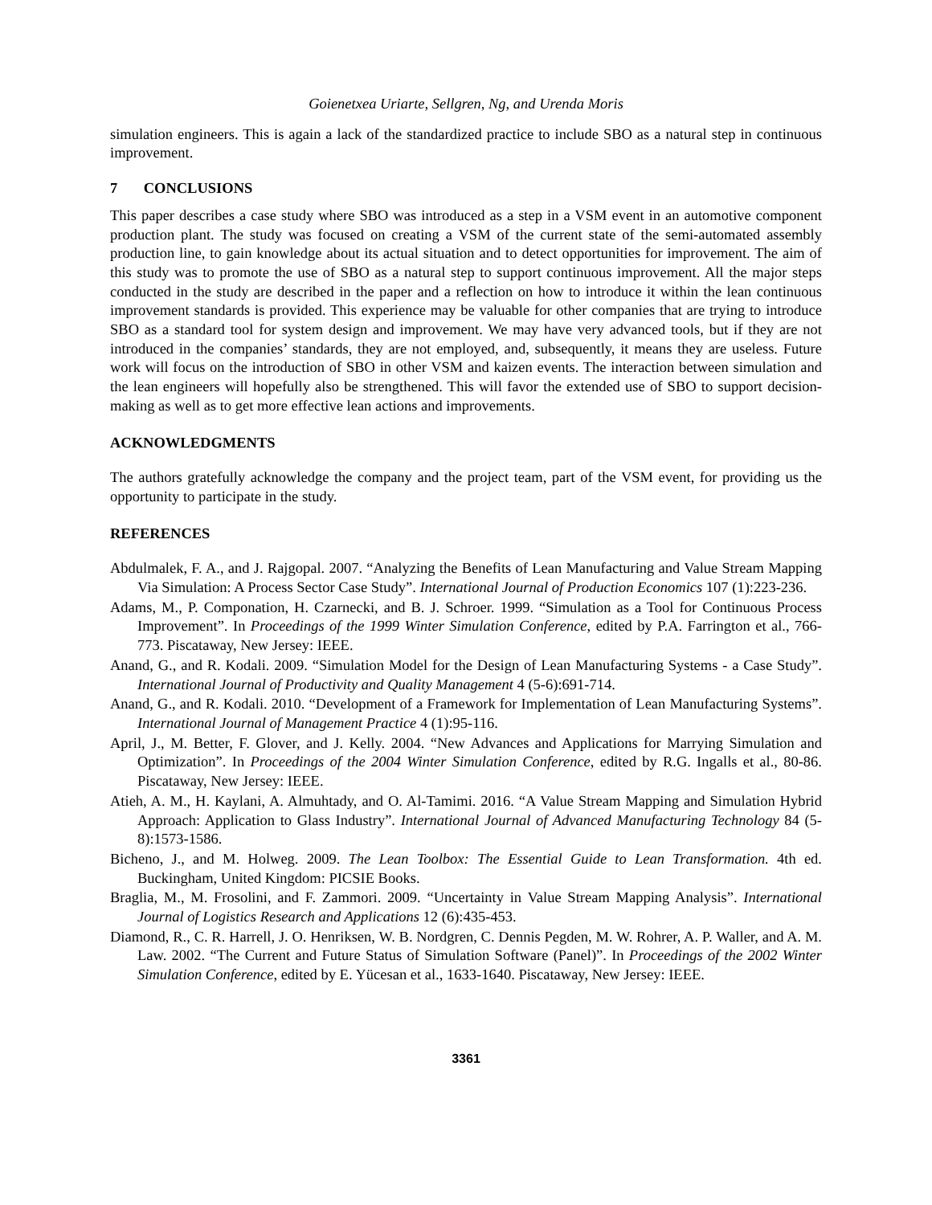Goienetxea Uriarte, Sellgren, Ng, and Urenda Moris
simulation engineers. This is again a lack of the standardized practice to include SBO as a natural step in continuous improvement.
7 CONCLUSIONS
This paper describes a case study where SBO was introduced as a step in a VSM event in an automotive component production plant. The study was focused on creating a VSM of the current state of the semi-automated assembly production line, to gain knowledge about its actual situation and to detect opportunities for improvement. The aim of this study was to promote the use of SBO as a natural step to support continuous improvement. All the major steps conducted in the study are described in the paper and a reflection on how to introduce it within the lean continuous improvement standards is provided. This experience may be valuable for other companies that are trying to introduce SBO as a standard tool for system design and improvement. We may have very advanced tools, but if they are not introduced in the companies’ standards, they are not employed, and, subsequently, it means they are useless. Future work will focus on the introduction of SBO in other VSM and kaizen events. The interaction between simulation and the lean engineers will hopefully also be strengthened. This will favor the extended use of SBO to support decision-making as well as to get more effective lean actions and improvements.
ACKNOWLEDGMENTS
The authors gratefully acknowledge the company and the project team, part of the VSM event, for providing us the opportunity to participate in the study.
REFERENCES
Abdulmalek, F. A., and J. Rajgopal. 2007. “Analyzing the Benefits of Lean Manufacturing and Value Stream Mapping Via Simulation: A Process Sector Case Study”. International Journal of Production Economics 107 (1):223-236.
Adams, M., P. Componation, H. Czarnecki, and B. J. Schroer. 1999. “Simulation as a Tool for Continuous Process Improvement”. In Proceedings of the 1999 Winter Simulation Conference, edited by P.A. Farrington et al., 766-773. Piscataway, New Jersey: IEEE.
Anand, G., and R. Kodali. 2009. “Simulation Model for the Design of Lean Manufacturing Systems - a Case Study”. International Journal of Productivity and Quality Management 4 (5-6):691-714.
Anand, G., and R. Kodali. 2010. “Development of a Framework for Implementation of Lean Manufacturing Systems”. International Journal of Management Practice 4 (1):95-116.
April, J., M. Better, F. Glover, and J. Kelly. 2004. “New Advances and Applications for Marrying Simulation and Optimization”. In Proceedings of the 2004 Winter Simulation Conference, edited by R.G. Ingalls et al., 80-86. Piscataway, New Jersey: IEEE.
Atieh, A. M., H. Kaylani, A. Almuhtady, and O. Al-Tamimi. 2016. “A Value Stream Mapping and Simulation Hybrid Approach: Application to Glass Industry”. International Journal of Advanced Manufacturing Technology 84 (5-8):1573-1586.
Bicheno, J., and M. Holweg. 2009. The Lean Toolbox: The Essential Guide to Lean Transformation. 4th ed. Buckingham, United Kingdom: PICSIE Books.
Braglia, M., M. Frosolini, and F. Zammori. 2009. “Uncertainty in Value Stream Mapping Analysis”. International Journal of Logistics Research and Applications 12 (6):435-453.
Diamond, R., C. R. Harrell, J. O. Henriksen, W. B. Nordgren, C. Dennis Pegden, M. W. Rohrer, A. P. Waller, and A. M. Law. 2002. “The Current and Future Status of Simulation Software (Panel)”. In Proceedings of the 2002 Winter Simulation Conference, edited by E. Yücesan et al., 1633-1640. Piscataway, New Jersey: IEEE.
3361